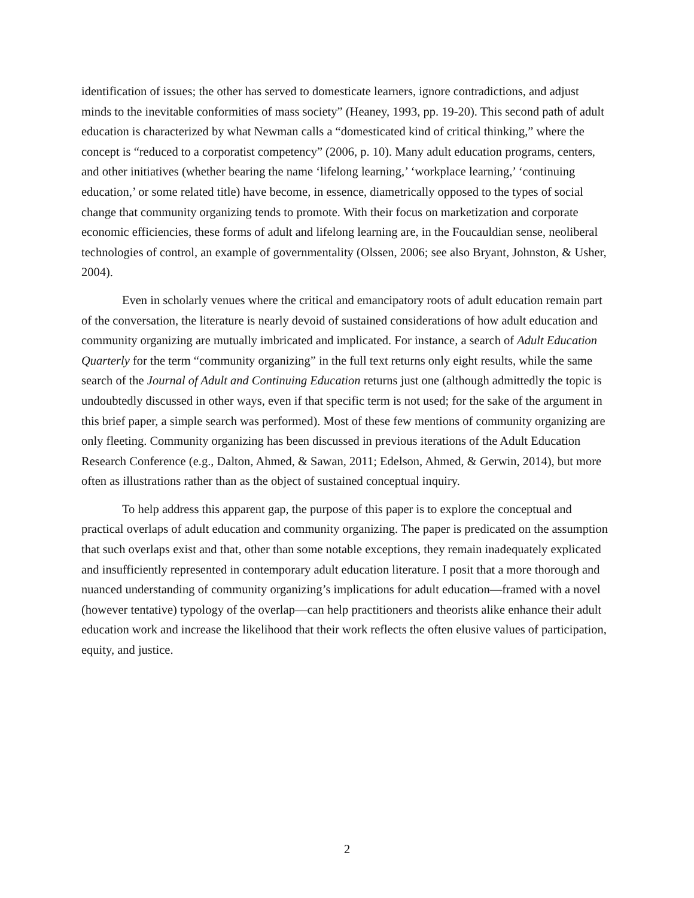identification of issues; the other has served to domesticate learners, ignore contradictions, and adjust minds to the inevitable conformities of mass society” (Heaney, 1993, pp. 19-20). This second path of adult education is characterized by what Newman calls a “domesticated kind of critical thinking,” where the concept is “reduced to a corporatist competency” (2006, p. 10). Many adult education programs, centers, and other initiatives (whether bearing the name ‘lifelong learning,’ ‘workplace learning,’ ‘continuing education,’ or some related title) have become, in essence, diametrically opposed to the types of social change that community organizing tends to promote. With their focus on marketization and corporate economic efficiencies, these forms of adult and lifelong learning are, in the Foucauldian sense, neoliberal technologies of control, an example of governmentality (Olssen, 2006; see also Bryant, Johnston, & Usher, 2004).
Even in scholarly venues where the critical and emancipatory roots of adult education remain part of the conversation, the literature is nearly devoid of sustained considerations of how adult education and community organizing are mutually imbricated and implicated. For instance, a search of Adult Education Quarterly for the term “community organizing” in the full text returns only eight results, while the same search of the Journal of Adult and Continuing Education returns just one (although admittedly the topic is undoubtedly discussed in other ways, even if that specific term is not used; for the sake of the argument in this brief paper, a simple search was performed). Most of these few mentions of community organizing are only fleeting. Community organizing has been discussed in previous iterations of the Adult Education Research Conference (e.g., Dalton, Ahmed, & Sawan, 2011; Edelson, Ahmed, & Gerwin, 2014), but more often as illustrations rather than as the object of sustained conceptual inquiry.
To help address this apparent gap, the purpose of this paper is to explore the conceptual and practical overlaps of adult education and community organizing. The paper is predicated on the assumption that such overlaps exist and that, other than some notable exceptions, they remain inadequately explicated and insufficiently represented in contemporary adult education literature. I posit that a more thorough and nuanced understanding of community organizing’s implications for adult education—framed with a novel (however tentative) typology of the overlap—can help practitioners and theorists alike enhance their adult education work and increase the likelihood that their work reflects the often elusive values of participation, equity, and justice.
2